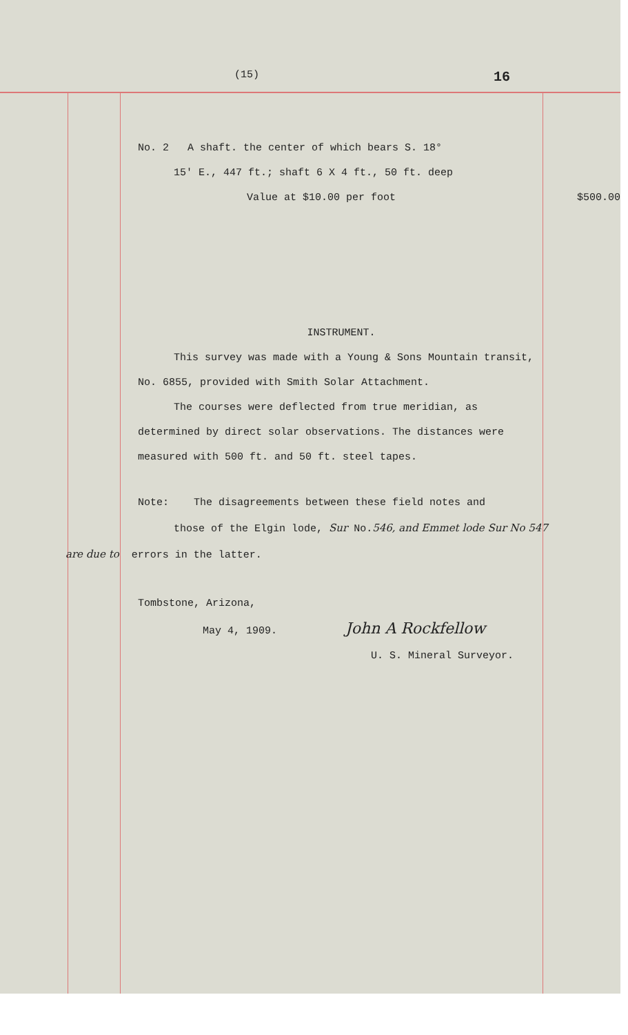(15) 16
No. 2 A shaft. the center of which bears S. 18°
15' E., 447 ft.; shaft 6 X 4 ft., 50 ft. deep
Value at $10.00 per foot $500.00
INSTRUMENT.
This survey was made with a Young & Sons Mountain transit, No. 6855, provided with Smith Solar Attachment.
The courses were deflected from true meridian, as determined by direct solar observations. The distances were measured with 500 ft. and 50 ft. steel tapes.
Note: The disagreements between these field notes and
those of the Elgin lode, Sur No.546, and Emmet lode Sur No 547
are due to errors in the latter.
Tombstone, Arizona,
May 4, 1909. John A Rockfellow
U. S. Mineral Surveyor.